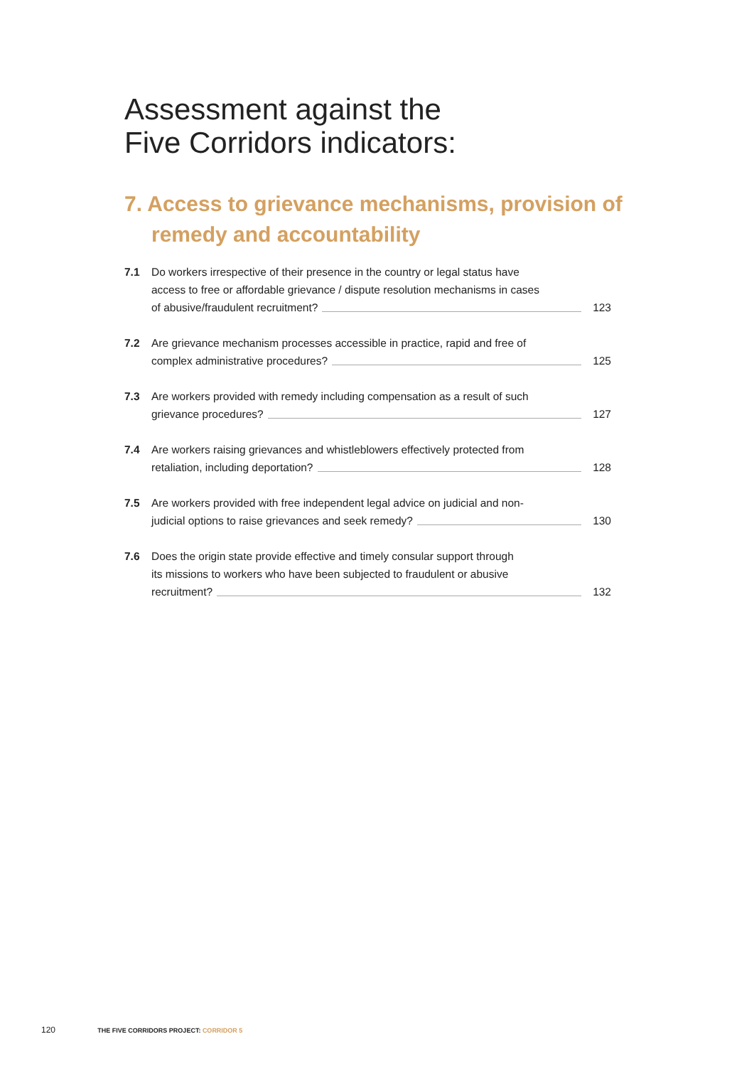Assessment against the
Five Corridors indicators:
7. Access to grievance mechanisms, provision of remedy and accountability
7.1 Do workers irrespective of their presence in the country or legal status have
access to free or affordable grievance / dispute resolution mechanisms in cases
of abusive/fraudulent recruitment? 123
7.2 Are grievance mechanism processes accessible in practice, rapid and free of
complex administrative procedures? 125
7.3 Are workers provided with remedy including compensation as a result of such
grievance procedures? 127
7.4 Are workers raising grievances and whistleblowers effectively protected from
retaliation, including deportation? 128
7.5 Are workers provided with free independent legal advice on judicial and non-
judicial options to raise grievances and seek remedy? 130
7.6 Does the origin state provide effective and timely consular support through
its missions to workers who have been subjected to fraudulent or abusive
recruitment? 132
120 THE FIVE CORRIDORS PROJECT: CORRIDOR 5